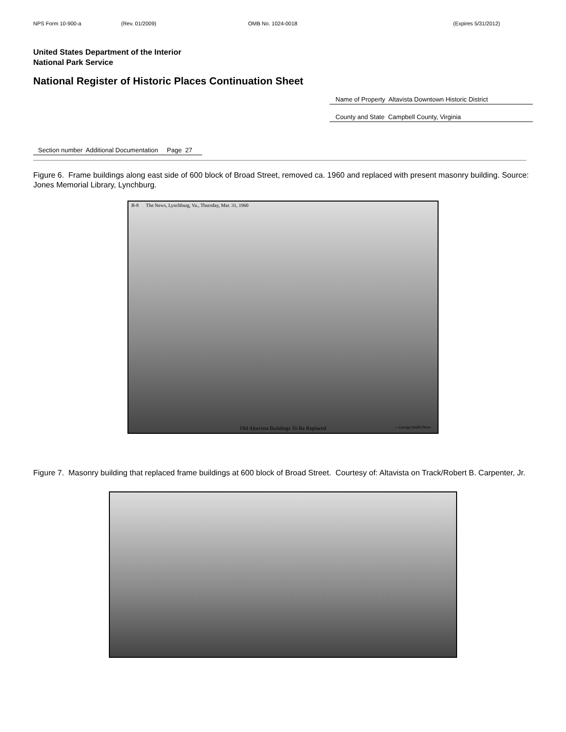NPS Form 10-900-a (Rev. 01/2009) OMB No. 1024-0018 (Expires 5/31/2012)
United States Department of the Interior
National Park Service
National Register of Historic Places Continuation Sheet
Name of Property Altavista Downtown Historic District
County and State Campbell County, Virginia
Section number Additional Documentation Page 27
Figure 6. Frame buildings along east side of 600 block of Broad Street, removed ca. 1960 and replaced with present masonry building. Source: Jones Memorial Library, Lynchburg.
B-8 The News, Lynchburg, Va., Thursday, Mar. 31, 1960
Old Altavista Buildings To Be Replaced —George Smith Photo
Figure 7. Masonry building that replaced frame buildings at 600 block of Broad Street. Courtesy of: Altavista on Track/Robert B. Carpenter, Jr.